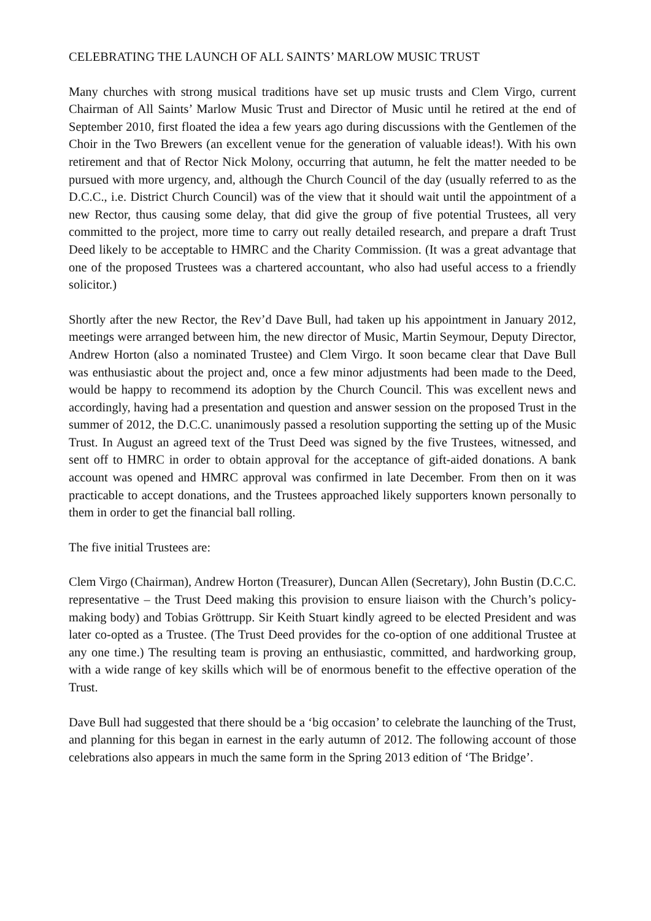CELEBRATING THE LAUNCH OF ALL SAINTS’ MARLOW MUSIC TRUST
Many churches with strong musical traditions have set up music trusts and Clem Virgo, current Chairman of All Saints’ Marlow Music Trust and Director of Music until he retired at the end of September 2010, first floated the idea a few years ago during discussions with the Gentlemen of the Choir in the Two Brewers (an excellent venue for the generation of valuable ideas!). With his own retirement and that of Rector Nick Molony, occurring that autumn, he felt the matter needed to be pursued with more urgency, and, although the Church Council of the day (usually referred to as the D.C.C., i.e. District Church Council) was of the view that it should wait until the appointment of a new Rector, thus causing some delay, that did give the group of five potential Trustees, all very committed to the project, more time to carry out really detailed research, and prepare a draft Trust Deed likely to be acceptable to HMRC and the Charity Commission. (It was a great advantage that one of the proposed Trustees was a chartered accountant, who also had useful access to a friendly solicitor.)
Shortly after the new Rector, the Rev’d Dave Bull, had taken up his appointment in January 2012, meetings were arranged between him, the new director of Music, Martin Seymour, Deputy Director, Andrew Horton (also a nominated Trustee) and Clem Virgo. It soon became clear that Dave Bull was enthusiastic about the project and, once a few minor adjustments had been made to the Deed, would be happy to recommend its adoption by the Church Council. This was excellent news and accordingly, having had a presentation and question and answer session on the proposed Trust in the summer of 2012, the D.C.C. unanimously passed a resolution supporting the setting up of the Music Trust. In August an agreed text of the Trust Deed was signed by the five Trustees, witnessed, and sent off to HMRC in order to obtain approval for the acceptance of gift-aided donations. A bank account was opened and HMRC approval was confirmed in late December. From then on it was practicable to accept donations, and the Trustees approached likely supporters known personally to them in order to get the financial ball rolling.
The five initial Trustees are:
Clem Virgo (Chairman), Andrew Horton (Treasurer), Duncan Allen (Secretary), John Bustin (D.C.C. representative – the Trust Deed making this provision to ensure liaison with the Church’s policy-making body) and Tobias Gröttrupp. Sir Keith Stuart kindly agreed to be elected President and was later co-opted as a Trustee. (The Trust Deed provides for the co-option of one additional Trustee at any one time.) The resulting team is proving an enthusiastic, committed, and hardworking group, with a wide range of key skills which will be of enormous benefit to the effective operation of the Trust.
Dave Bull had suggested that there should be a ‘big occasion’ to celebrate the launching of the Trust, and planning for this began in earnest in the early autumn of 2012. The following account of those celebrations also appears in much the same form in the Spring 2013 edition of ‘The Bridge’.